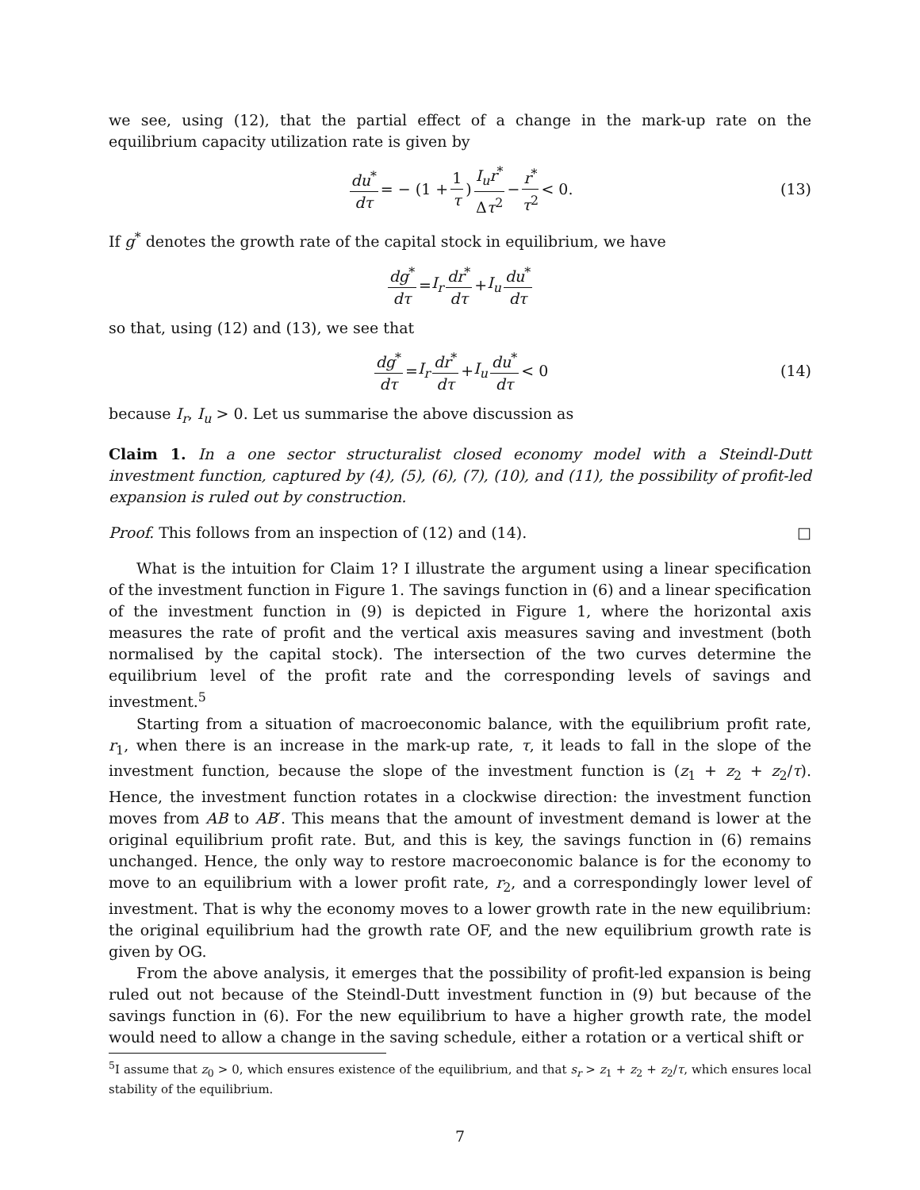we see, using (12), that the partial effect of a change in the mark-up rate on the equilibrium capacity utilization rate is given by
du<sup>*</sup> dτ = − (1 + 1 τ) I<sub>u</sub>r<sup>*</sup> Δτ<sup>2</sup> − r<sup>*</sup> τ<sup>2</sup> < 0. (13)
If g<sup>*</sup> denotes the growth rate of the capital stock in equilibrium, we have
dg<sup>*</sup> dτ = I<sub>r</sub> dr<sup>*</sup> dτ + I<sub>u</sub> du<sup>*</sup> dτ
so that, using (12) and (13), we see that
dg<sup>*</sup> dτ = I<sub>r</sub> dr<sup>*</sup> dτ + I<sub>u</sub> du<sup>*</sup> dτ < 0 (14)
because I<sub>r</sub>, I<sub>u</sub> > 0. Let us summarise the above discussion as
Claim 1. In a one sector structuralist closed economy model with a Steindl-Dutt investment function, captured by (4), (5), (6), (7), (10), and (11), the possibility of profit-led expansion is ruled out by construction.
Proof. This follows from an inspection of (12) and (14). □
What is the intuition for Claim 1? I illustrate the argument using a linear specification of the investment function in Figure 1. The savings function in (6) and a linear specification of the investment function in (9) is depicted in Figure 1, where the horizontal axis measures the rate of profit and the vertical axis measures saving and investment (both normalised by the capital stock). The intersection of the two curves determine the equilibrium level of the profit rate and the corresponding levels of savings and investment.<sup>5</sup>
Starting from a situation of macroeconomic balance, with the equilibrium profit rate, r<sub>1</sub>, when there is an increase in the mark-up rate, τ, it leads to fall in the slope of the investment function, because the slope of the investment function is (z<sub>1</sub> + z<sub>2</sub> + z<sub>2</sub>/τ). Hence, the investment function rotates in a clockwise direction: the investment function moves from AB to AB′. This means that the amount of investment demand is lower at the original equilibrium profit rate. But, and this is key, the savings function in (6) remains unchanged. Hence, the only way to restore macroeconomic balance is for the economy to move to an equilibrium with a lower profit rate, r<sub>2</sub>, and a correspondingly lower level of investment. That is why the economy moves to a lower growth rate in the new equilibrium: the original equilibrium had the growth rate OF, and the new equilibrium growth rate is given by OG.
From the above analysis, it emerges that the possibility of profit-led expansion is being ruled out not because of the Steindl-Dutt investment function in (9) but because of the savings function in (6). For the new equilibrium to have a higher growth rate, the model would need to allow a change in the saving schedule, either a rotation or a vertical shift or
<sup>5</sup> I assume that z<sub>0</sub> > 0, which ensures existence of the equilibrium, and that s<sub>r</sub> > z<sub>1</sub> + z<sub>2</sub> + z<sub>2</sub>/τ, which ensures local stability of the equilibrium.
7